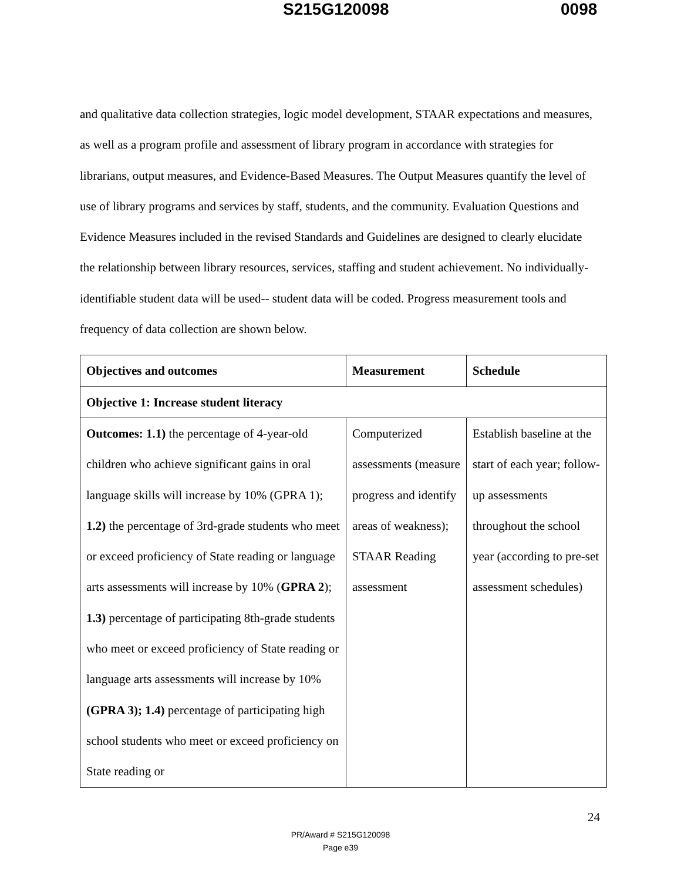S215G120098 0098
and qualitative data collection strategies, logic model development, STAAR expectations and measures, as well as a program profile and assessment of library program in accordance with strategies for librarians, output measures, and Evidence-Based Measures. The Output Measures quantify the level of use of library programs and services by staff, students, and the community. Evaluation Questions and Evidence Measures included in the revised Standards and Guidelines are designed to clearly elucidate the relationship between library resources, services, staffing and student achievement. No individually-identifiable student data will be used-- student data will be coded. Progress measurement tools and frequency of data collection are shown below.
| Objectives and outcomes | Measurement | Schedule |
| --- | --- | --- |
| Objective 1: Increase student literacy | | |
| Outcomes: 1.1) the percentage of 4-year-old children who achieve significant gains in oral language skills will increase by 10% (GPRA 1); 1.2) the percentage of 3rd-grade students who meet or exceed proficiency of State reading or language arts assessments will increase by 10% ( GPRA 2 ); 1.3) percentage of participating 8th-grade students who meet or exceed proficiency of State reading or language arts assessments will increase by 10% (GPRA 3); 1.4) percentage of participating high school students who meet or exceed proficiency on State reading or | Computerized assessments (measure progress and identify areas of weakness); STAAR Reading assessment | Establish baseline at the start of each year; follow-up assessments throughout the school year (according to pre-set assessment schedules) |
24
PR/Award # S215G120098
Page e39